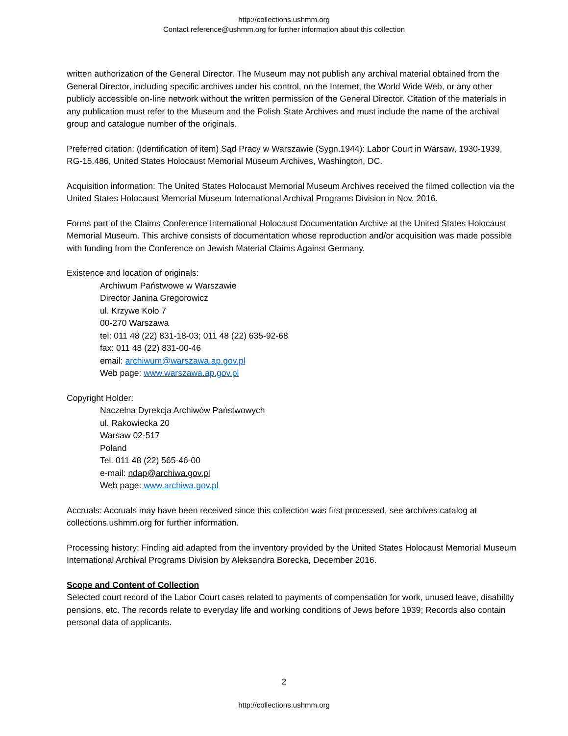http://collections.ushmm.org
Contact reference@ushmm.org for further information about this collection
written authorization of the General Director. The Museum may not publish any archival material obtained from the General Director, including specific archives under his control, on the Internet, the World Wide Web, or any other publicly accessible on-line network without the written permission of the General Director. Citation of the materials in any publication must refer to the Museum and the Polish State Archives and must include the name of the archival group and catalogue number of the originals.
Preferred citation: (Identification of item) Sąd Pracy w Warszawie (Sygn.1944): Labor Court in Warsaw, 1930-1939, RG-15.486, United States Holocaust Memorial Museum Archives, Washington, DC.
Acquisition information: The United States Holocaust Memorial Museum Archives received the filmed collection via the United States Holocaust Memorial Museum International Archival Programs Division in Nov. 2016.
Forms part of the Claims Conference International Holocaust Documentation Archive at the United States Holocaust Memorial Museum. This archive consists of documentation whose reproduction and/or acquisition was made possible with funding from the Conference on Jewish Material Claims Against Germany.
Existence and location of originals:
Archiwum Państwowe w Warszawie
Director Janina Gregorowicz
ul. Krzywe Koło 7
00-270 Warszawa
tel: 011 48 (22) 831-18-03; 011 48 (22) 635-92-68
fax: 011 48 (22) 831-00-46
email: archiwum@warszawa.ap.gov.pl
Web page: www.warszawa.ap.gov.pl
Copyright Holder:
Naczelna Dyrekcja Archiwów Państwowych
ul. Rakowiecka 20
Warsaw 02-517
Poland
Tel. 011 48 (22) 565-46-00
e-mail: ndap@archiwa.gov.pl
Web page: www.archiwa.gov.pl
Accruals: Accruals may have been received since this collection was first processed, see archives catalog at collections.ushmm.org for further information.
Processing history: Finding aid adapted from the inventory provided by the United States Holocaust Memorial Museum International Archival Programs Division by Aleksandra Borecka, December 2016.
Scope and Content of Collection
Selected court record of the Labor Court cases related to payments of compensation for work, unused leave, disability pensions, etc. The records relate to everyday life and working conditions of Jews before 1939; Records also contain personal data of applicants.
2
http://collections.ushmm.org